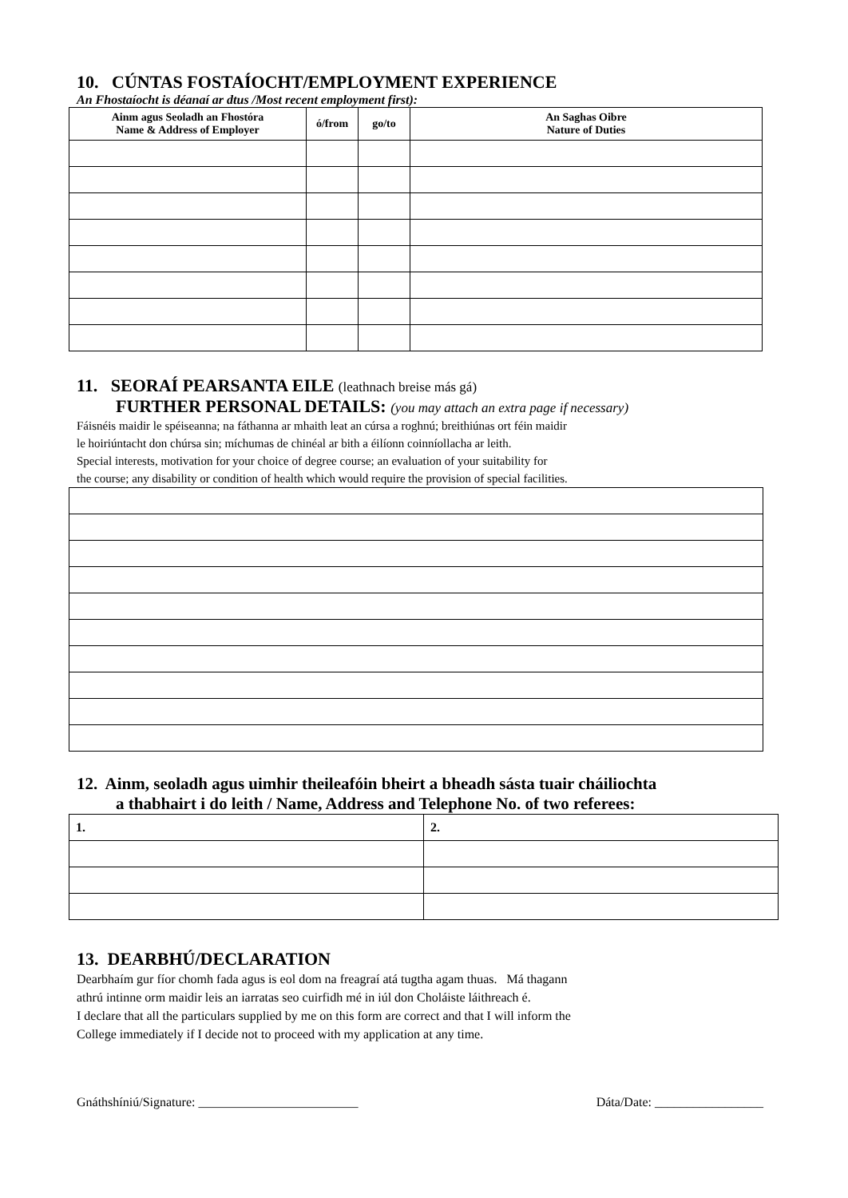10. CÚNTAS FOSTAÍOCHT/EMPLOYMENT EXPERIENCE
An Fhostaíocht is déanaí ar dtus /Most recent employment first):
| Ainm agus Seoladh an Fhostóra Name & Address of Employer | ó/from | go/to | An Saghas Oibre Nature of Duties |
| --- | --- | --- | --- |
11. SEORAÍ PEARSANTA EILE (leathnach breise más gá)
FURTHER PERSONAL DETAILS: (you may attach an extra page if necessary)
Fáisnéis maidir le spéiseanna; na fáthanna ar mhaith leat an cúrsa a roghnú; breithiúnas ort féin maidir
le hoiriúntacht don chúrsa sin; míchumas de chinéal ar bith a éilíonn coinníollacha ar leith.
Special interests, motivation for your choice of degree course; an evaluation of your suitability for
the course; any disability or condition of health which would require the provision of special facilities.
12. Ainm, seoladh agus uimhir theileafóin bheirt a bheadh sásta tuair cháiliochta
a thabhairt i do leith / Name, Address and Telephone No. of two referees:
| 1. | 2. |
13. DEARBHÚ/DECLARATION
Dearbhaím gur fíor chomh fada agus is eol dom na freagraí atá tugtha agam thuas. Má thagann
athrú intinne orm maidir leis an iarratas seo cuirfidh mé in iúl don Choláiste láithreach é.
I declare that all the particulars supplied by me on this form are correct and that I will inform the
College immediately if I decide not to proceed with my application at any time.
Gnáthshíniú/Signature: _________________________ Dáta/Date: _________________